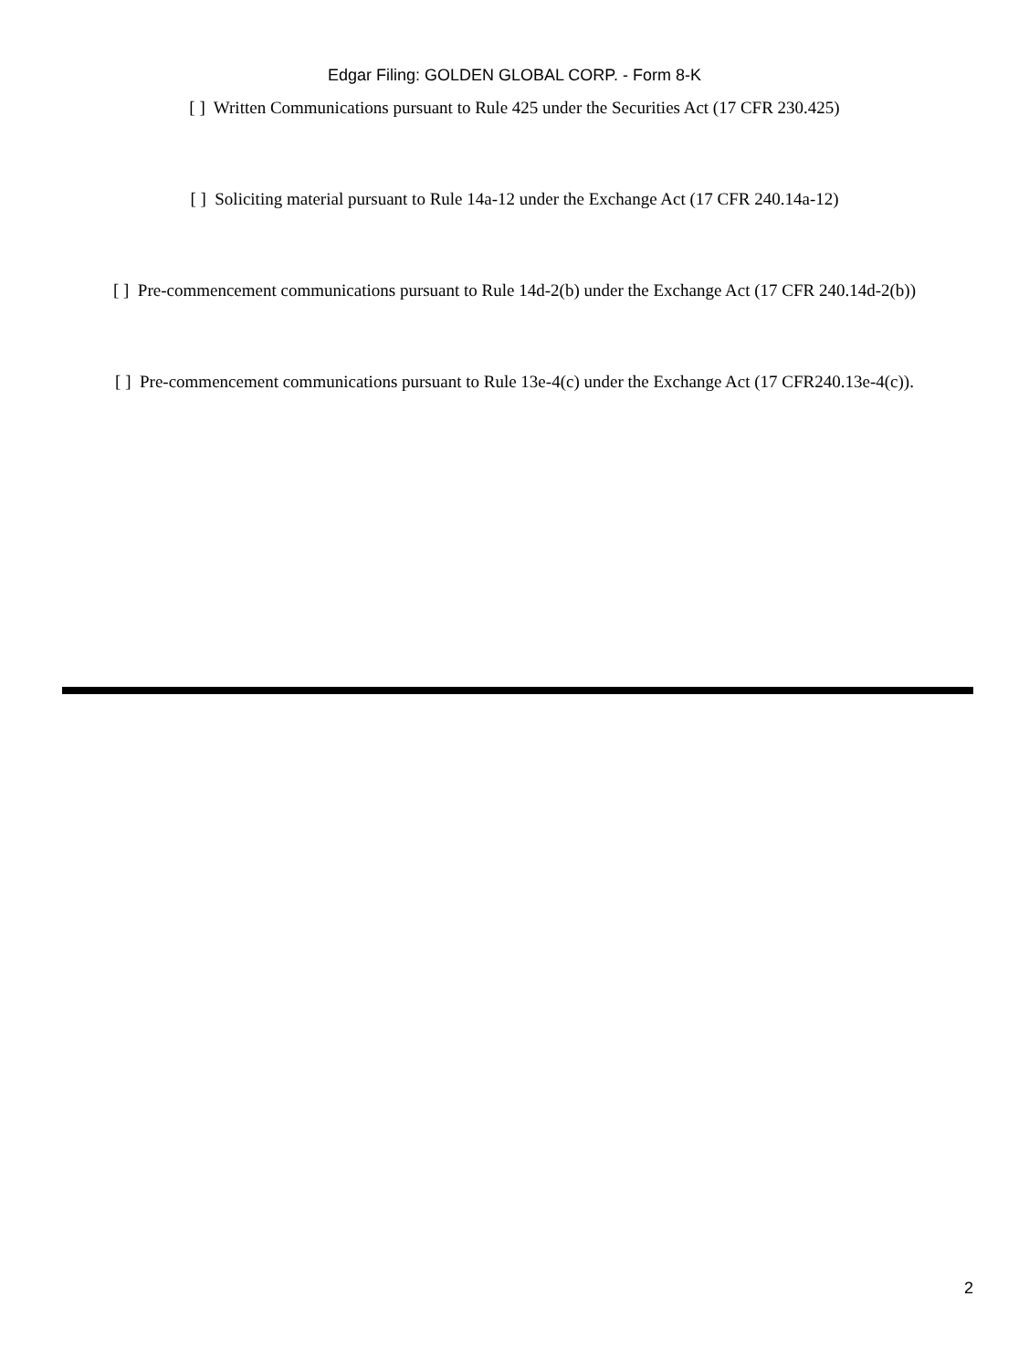Edgar Filing: GOLDEN GLOBAL CORP. - Form 8-K
[ ] Written Communications pursuant to Rule 425 under the Securities Act (17 CFR 230.425)
[ ] Soliciting material pursuant to Rule 14a-12 under the Exchange Act (17 CFR 240.14a-12)
[ ] Pre-commencement communications pursuant to Rule 14d-2(b) under the Exchange Act (17 CFR 240.14d-2(b))
[ ] Pre-commencement communications pursuant to Rule 13e-4(c) under the Exchange Act (17 CFR240.13e-4(c)).
2